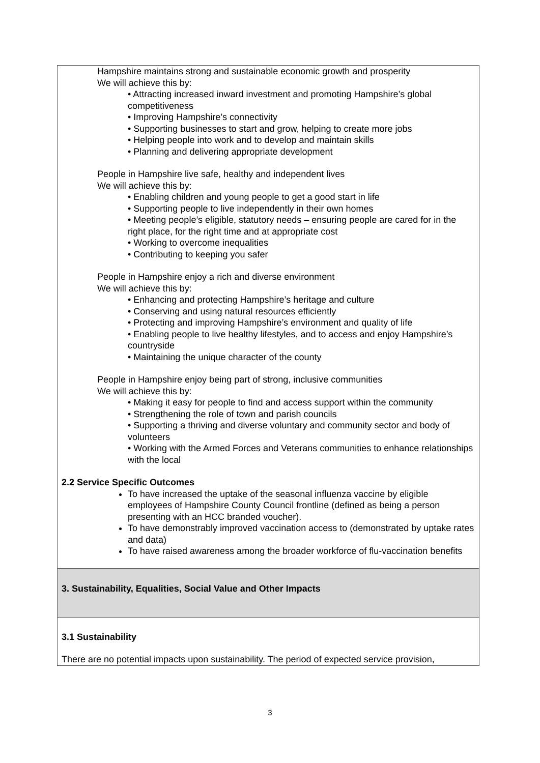| Hampshire maintains strong and sustainable economic growth and prosperity We will achieve this by: • Attracting increased inward investment and promoting Hampshire’s global competitiveness • Improving Hampshire’s connectivity • Supporting businesses to start and grow, helping to create more jobs • Helping people into work and to develop and maintain skills • Planning and delivering appropriate development People in Hampshire live safe, healthy and independent lives We will achieve this by: • Enabling children and young people to get a good start in life • Supporting people to live independently in their own homes • Meeting people’s eligible, statutory needs – ensuring people are cared for in the right place, for the right time and at appropriate cost • Working to overcome inequalities • Contributing to keeping you safer People in Hampshire enjoy a rich and diverse environment We will achieve this by: • Enhancing and protecting Hampshire’s heritage and culture • Conserving and using natural resources efficiently • Protecting and improving Hampshire’s environment and quality of life • Enabling people to live healthy lifestyles, and to access and enjoy Hampshire’s countryside • Maintaining the unique character of the county People in Hampshire enjoy being part of strong, inclusive communities We will achieve this by: • Making it easy for people to find and access support within the community • Strengthening the role of town and parish councils • Supporting a thriving and diverse voluntary and community sector and body of volunteers • Working with the Armed Forces and Veterans communities to enhance relationships with the local 2.2 Service Specific Outcomes To have increased the uptake of the seasonal influenza vaccine by eligible employees of Hampshire County Council frontline (defined as being a person presenting with an HCC branded voucher). To have demonstrably improved vaccination access to (demonstrated by uptake rates and data) To have raised awareness among the broader workforce of flu-vaccination benefits |
| 3. Sustainability, Equalities, Social Value and Other Impacts |
| 3.1 Sustainability There are no potential impacts upon sustainability. The period of expected service provision, |
3